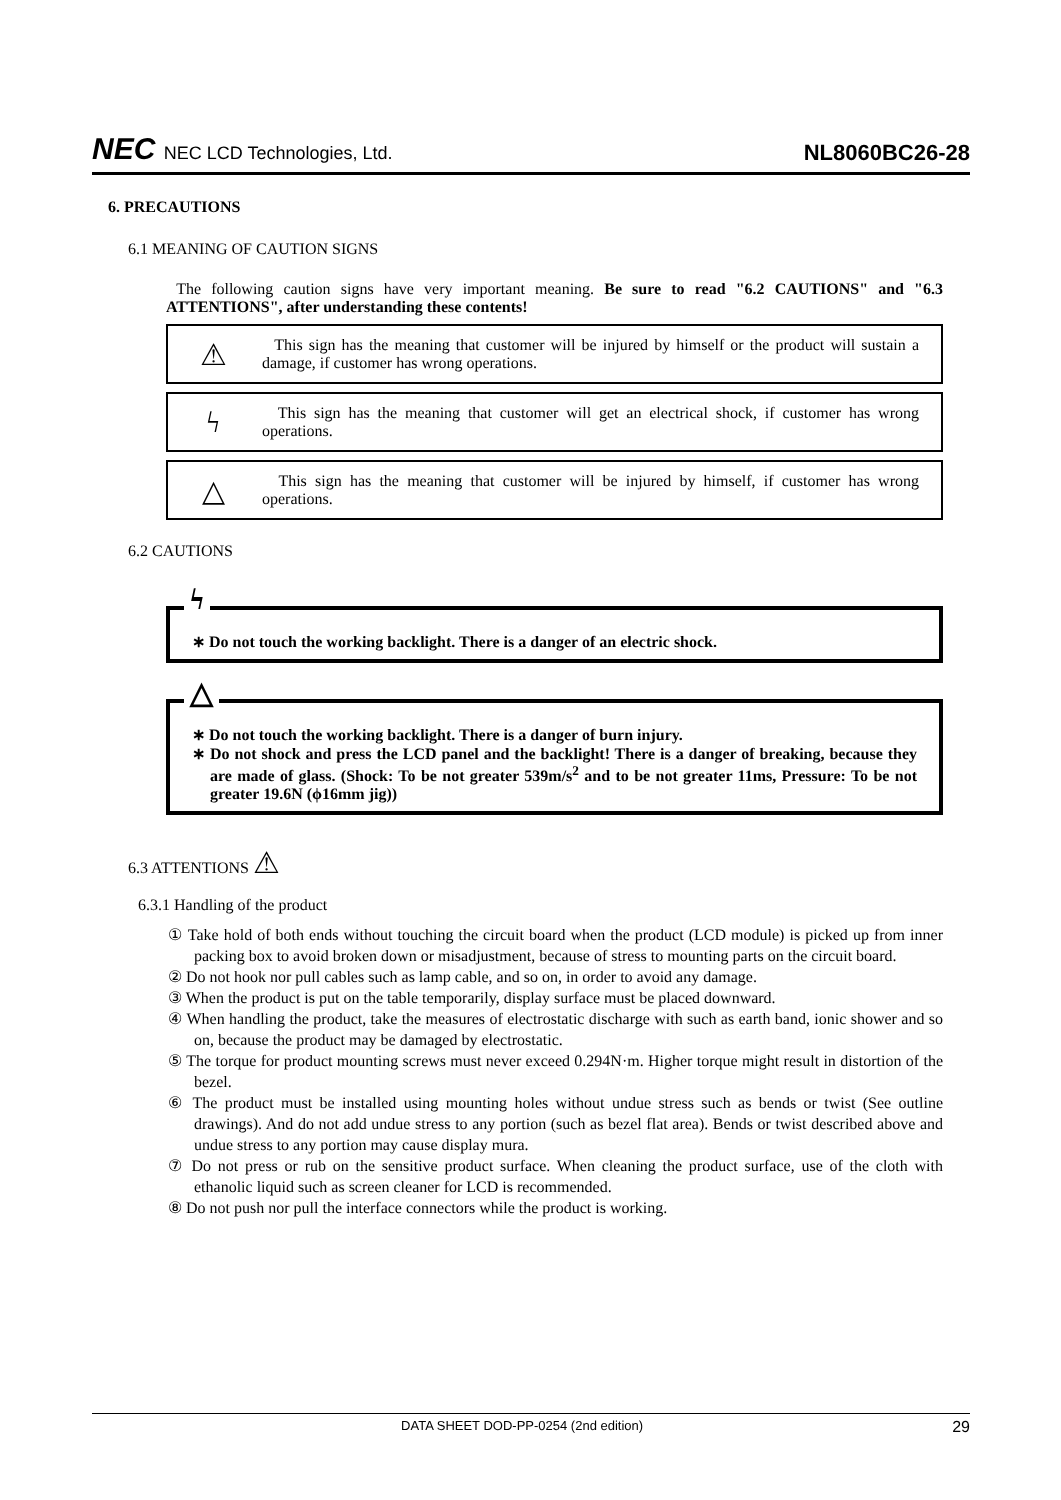NEC NEC LCD Technologies, Ltd.
NL8060BC26-28
6. PRECAUTIONS
6.1 MEANING OF CAUTION SIGNS
The following caution signs have very important meaning. Be sure to read "6.2 CAUTIONS" and "6.3 ATTENTIONS", after understanding these contents!
⚠
This sign has the meaning that customer will be injured by himself or the product will sustain a damage, if customer has wrong operations.
ϟ
This sign has the meaning that customer will get an electrical shock, if customer has wrong operations.
△
This sign has the meaning that customer will be injured by himself, if customer has wrong operations.
6.2 CAUTIONS
ϟ
∗ Do not touch the working backlight. There is a danger of an electric shock.
△
∗ Do not touch the working backlight. There is a danger of burn injury.
∗ Do not shock and press the LCD panel and the backlight! There is a danger of breaking, because they are made of glass. (Shock: To be not greater 539m/s<sup>2</sup> and to be not greater 11ms, Pressure: To be not greater 19.6N (ϕ16mm jig))
6.3 ATTENTIONS ⚠
6.3.1 Handling of the product
① Take hold of both ends without touching the circuit board when the product (LCD module) is picked up from inner packing box to avoid broken down or misadjustment, because of stress to mounting parts on the circuit board.
② Do not hook nor pull cables such as lamp cable, and so on, in order to avoid any damage.
③ When the product is put on the table temporarily, display surface must be placed downward.
④ When handling the product, take the measures of electrostatic discharge with such as earth band, ionic shower and so on, because the product may be damaged by electrostatic.
⑤ The torque for product mounting screws must never exceed 0.294N·m. Higher torque might result in distortion of the bezel.
⑥ The product must be installed using mounting holes without undue stress such as bends or twist (See outline drawings). And do not add undue stress to any portion (such as bezel flat area). Bends or twist described above and undue stress to any portion may cause display mura.
⑦ Do not press or rub on the sensitive product surface. When cleaning the product surface, use of the cloth with ethanolic liquid such as screen cleaner for LCD is recommended.
⑧ Do not push nor pull the interface connectors while the product is working.
DATA SHEET DOD-PP-0254 (2nd edition) 29